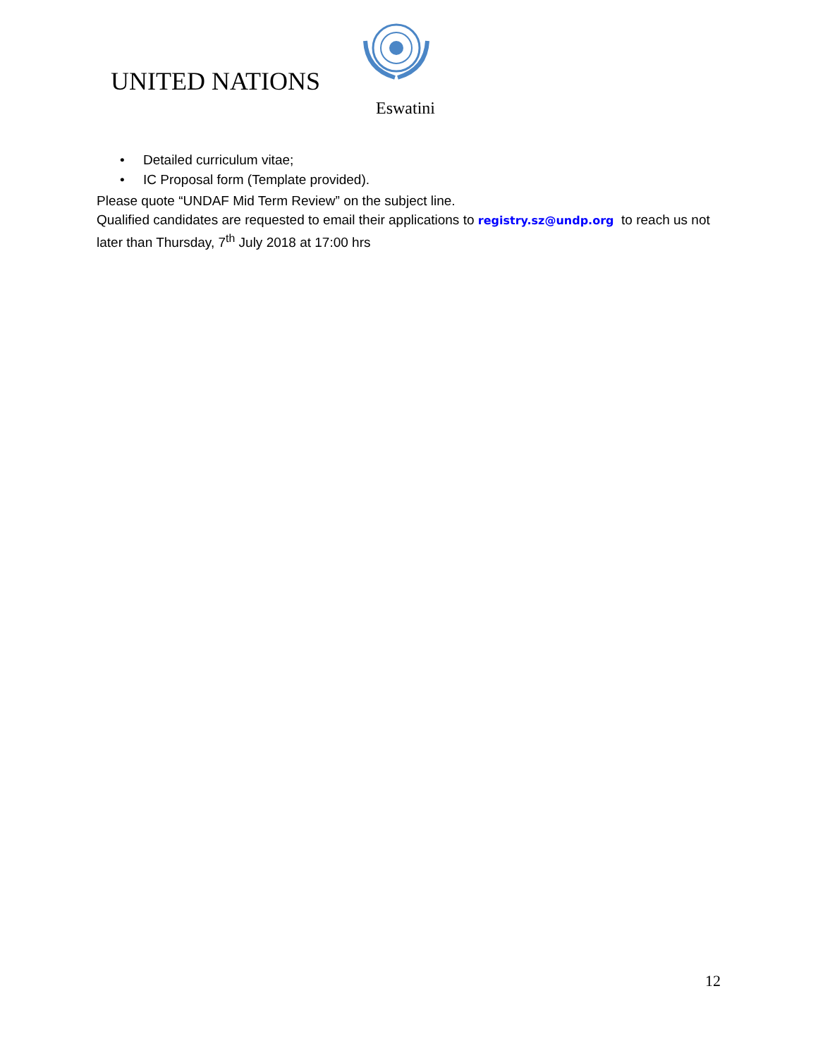UNITED NATIONS
Eswatini
• Detailed curriculum vitae;
• IC Proposal form (Template provided).
Please quote “UNDAF Mid Term Review” on the subject line.
Qualified candidates are requested to email their applications to registry.sz@undp.org to reach us not later than Thursday, 7<sup>th</sup> July 2018 at 17:00 hrs
12